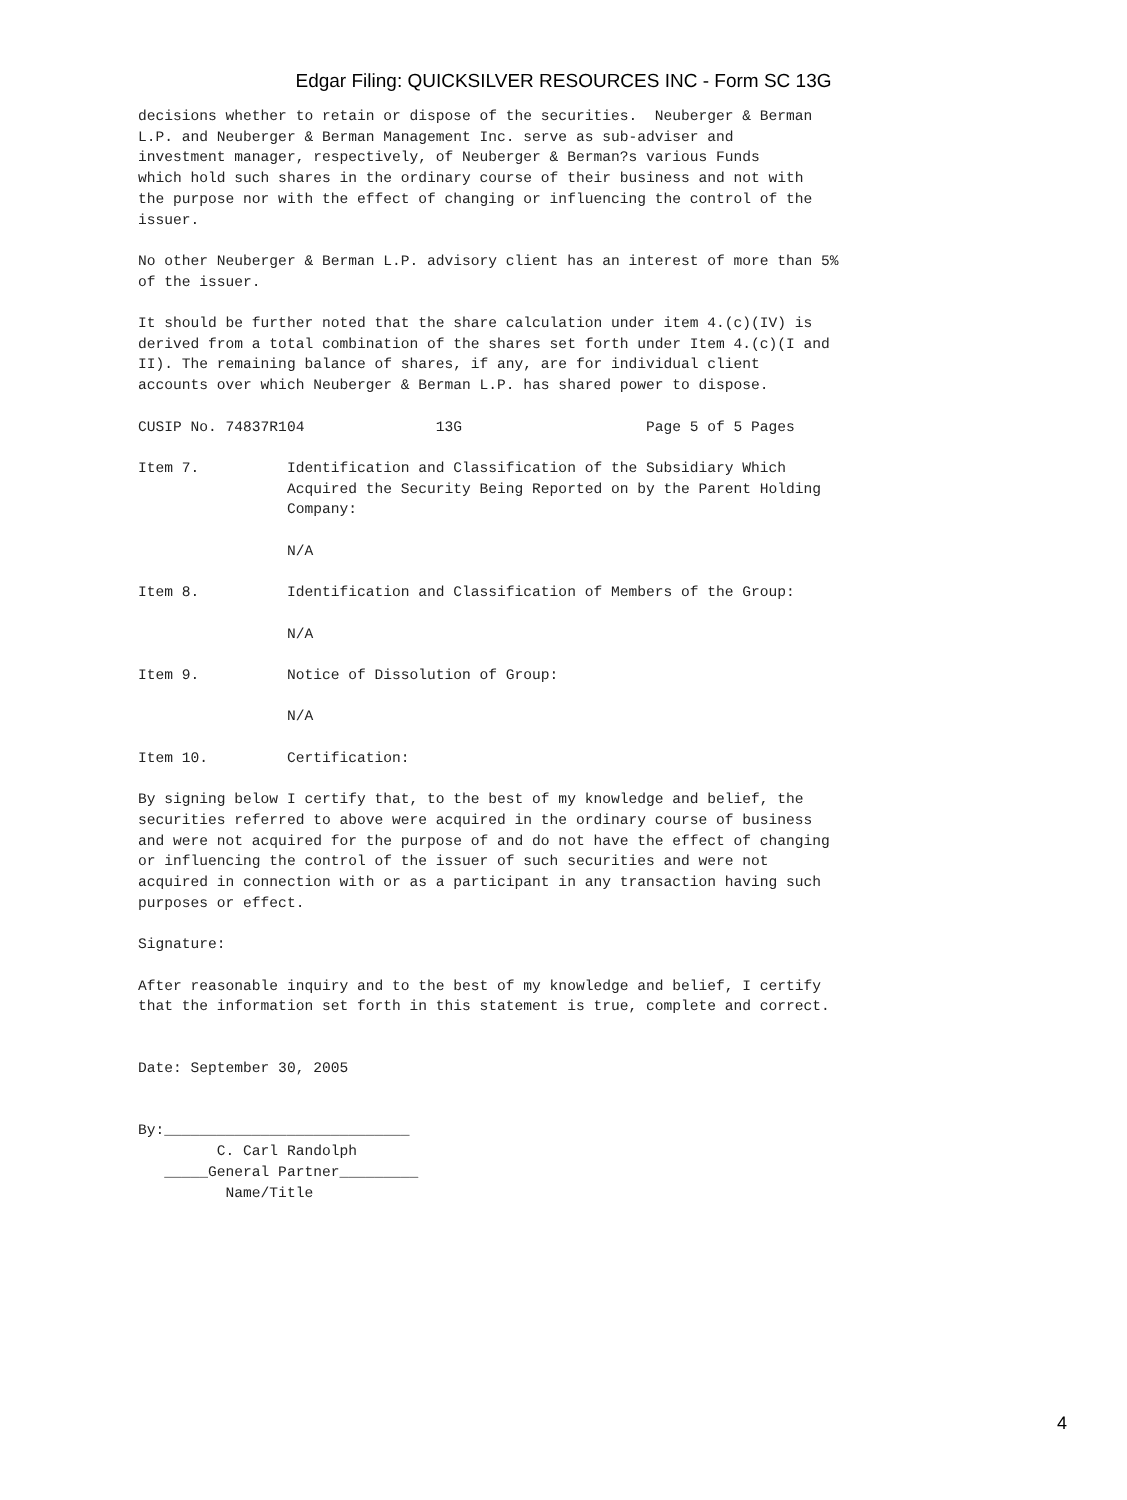Edgar Filing: QUICKSILVER RESOURCES INC - Form SC 13G
decisions whether to retain or dispose of the securities.  Neuberger & Berman
L.P. and Neuberger & Berman Management Inc. serve as sub-adviser and
investment manager, respectively, of Neuberger & Berman?s various Funds
which hold such shares in the ordinary course of their business and not with
the purpose nor with the effect of changing or influencing the control of the
issuer.

No other Neuberger & Berman L.P. advisory client has an interest of more than 5%
of the issuer.

It should be further noted that the share calculation under item 4.(c)(IV) is
derived from a total combination of the shares set forth under Item 4.(c)(I and
II). The remaining balance of shares, if any, are for individual client
accounts over which Neuberger & Berman L.P. has shared power to dispose.

CUSIP No. 74837R104               13G                     Page 5 of 5 Pages

Item 7.          Identification and Classification of the Subsidiary Which
                 Acquired the Security Being Reported on by the Parent Holding
                 Company:

                 N/A

Item 8.          Identification and Classification of Members of the Group:

                 N/A

Item 9.          Notice of Dissolution of Group:

                 N/A

Item 10.         Certification:

By signing below I certify that, to the best of my knowledge and belief, the
securities referred to above were acquired in the ordinary course of business
and were not acquired for the purpose of and do not have the effect of changing
or influencing the control of the issuer of such securities and were not
acquired in connection with or as a participant in any transaction having such
purposes or effect.

Signature:

After reasonable inquiry and to the best of my knowledge and belief, I certify
that the information set forth in this statement is true, complete and correct.


Date: September 30, 2005


By:____________________________
         C. Carl Randolph
   _____General Partner_________
          Name/Title
4